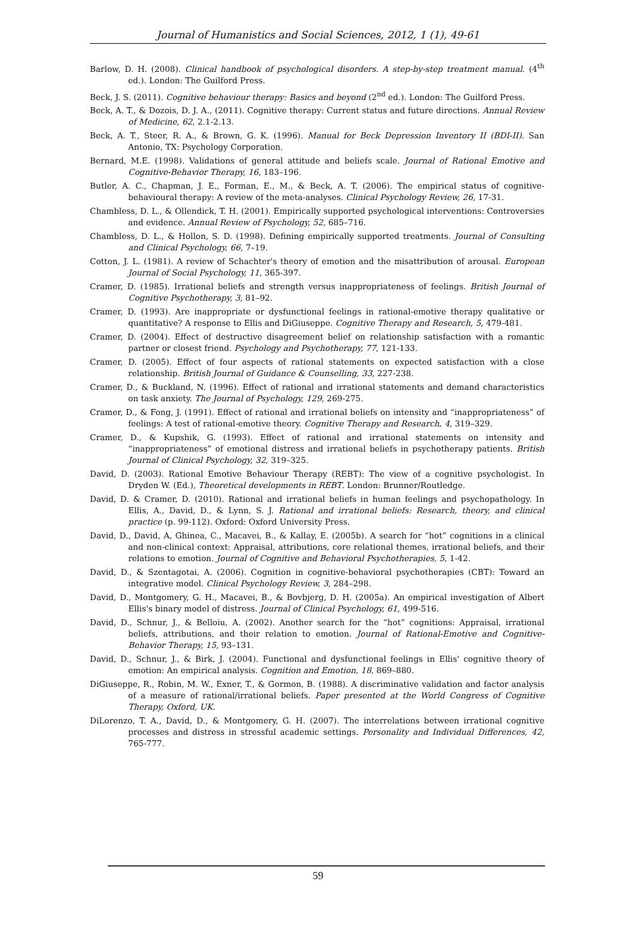Journal of Humanistics and Social Sciences, 2012, 1 (1), 49-61
Barlow, D. H. (2008). Clinical handbook of psychological disorders. A step-by-step treatment manual. (4<sup>th</sup> ed.). London: The Guilford Press.
Beck, J. S. (2011). Cognitive behaviour therapy: Basics and beyond (2<sup>nd</sup> ed.). London: The Guilford Press.
Beck, A. T., & Dozois, D. J. A., (2011). Cognitive therapy: Current status and future directions. Annual Review of Medicine, 62, 2.1-2.13.
Beck, A. T., Steer, R. A., & Brown, G. K. (1996). Manual for Beck Depression Inventory II (BDI-II). San Antonio, TX: Psychology Corporation.
Bernard, M.E. (1998). Validations of general attitude and beliefs scale. Journal of Rational Emotive and Cognitive-Behavior Therapy, 16, 183–196.
Butler, A. C., Chapman, J. E., Forman, E., M., & Beck, A. T. (2006). The empirical status of cognitive-behavioural therapy: A review of the meta-analyses. Clinical Psychology Review, 26, 17-31.
Chambless, D. L., & Ollendick, T. H. (2001). Empirically supported psychological interventions: Controversies and evidence. Annual Review of Psychology, 52, 685–716.
Chambless, D. L., & Hollon, S. D. (1998). Defining empirically supported treatments. Journal of Consulting and Clinical Psychology, 66, 7–19.
Cotton, J. L. (1981). A review of Schachter's theory of emotion and the misattribution of arousal. European Journal of Social Psychology, 11, 365-397.
Cramer, D. (1985). Irrational beliefs and strength versus inappropriateness of feelings. British Journal of Cognitive Psychotherapy, 3, 81–92.
Cramer, D. (1993). Are inappropriate or dysfunctional feelings in rational-emotive therapy qualitative or quantitative? A response to Ellis and DiGiuseppe. Cognitive Therapy and Research, 5, 479-481.
Cramer, D. (2004). Effect of destructive disagreement belief on relationship satisfaction with a romantic partner or closest friend. Psychology and Psychotherapy, 77, 121-133.
Cramer, D. (2005). Effect of four aspects of rational statements on expected satisfaction with a close relationship. British Journal of Guidance & Counselling, 33, 227-238.
Cramer, D., & Buckland, N. (1996). Effect of rational and irrational statements and demand characteristics on task anxiety. The Journal of Psychology, 129, 269-275.
Cramer, D., & Fong, J. (1991). Effect of rational and irrational beliefs on intensity and “inappropriateness” of feelings: A test of rational-emotive theory. Cognitive Therapy and Research, 4, 319–329.
Cramer, D., & Kupshik, G. (1993). Effect of rational and irrational statements on intensity and “inappropriateness” of emotional distress and irrational beliefs in psychotherapy patients. British Journal of Clinical Psychology, 32, 319–325.
David, D. (2003). Rational Emotive Behaviour Therapy (REBT): The view of a cognitive psychologist. In Dryden W. (Ed.), Theoretical developments in REBT. London: Brunner/Routledge.
David, D. & Cramer, D. (2010). Rational and irrational beliefs in human feelings and psychopathology. In Ellis, A., David, D., & Lynn, S. J. Rational and irrational beliefs: Research, theory, and clinical practice (p. 99-112). Oxford: Oxford University Press.
David, D., David, A, Ghinea, C., Macavei, B., & Kallay, E. (2005b). A search for “hot” cognitions in a clinical and non-clinical context: Appraisal, attributions, core relational themes, irrational beliefs, and their relations to emotion. Journal of Cognitive and Behavioral Psychotherapies, 5, 1-42.
David, D., & Szentagotai, A. (2006). Cognition in cognitive-behavioral psychotherapies (CBT): Toward an integrative model. Clinical Psychology Review, 3, 284–298.
David, D., Montgomery, G. H., Macavei, B., & Bovbjerg, D. H. (2005a). An empirical investigation of Albert Ellis's binary model of distress. Journal of Clinical Psychology, 61, 499-516.
David, D., Schnur, J., & Belloiu, A. (2002). Another search for the “hot” cognitions: Appraisal, irrational beliefs, attributions, and their relation to emotion. Journal of Rational-Emotive and Cognitive-Behavior Therapy, 15, 93–131.
David, D., Schnur, J., & Birk, J. (2004). Functional and dysfunctional feelings in Ellis' cognitive theory of emotion: An empirical analysis. Cognition and Emotion, 18, 869–880.
DiGiuseppe, R., Robin, M. W., Exner, T., & Gormon, B. (1988). A discriminative validation and factor analysis of a measure of rational/irrational beliefs. Paper presented at the World Congress of Cognitive Therapy, Oxford, UK.
DiLorenzo, T. A., David, D., & Montgomery, G. H. (2007). The interrelations between irrational cognitive processes and distress in stressful academic settings. Personality and Individual Differences, 42, 765-777.
59